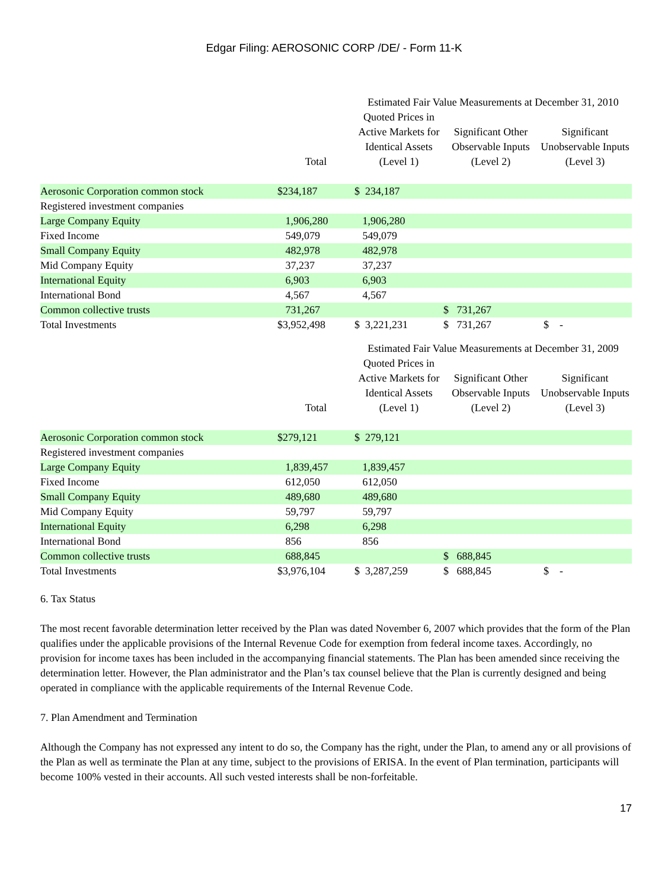Edgar Filing: AEROSONIC CORP /DE/ - Form 11-K
| | | Estimated Fair Value Measurements at December 31, 2010 | | |
| --- | --- | --- | --- | --- |
| | Total | Quoted Prices in Active Markets for Identical Assets (Level 1) | Significant Other Observable Inputs (Level 2) | Significant Unobservable Inputs (Level 3) |
| Aerosonic Corporation common stock | $234,187 | $ 234,187 | | |
| Registered investment companies | | | | |
| Large Company Equity | 1,906,280 | 1,906,280 | | |
| Fixed Income | 549,079 | 549,079 | | |
| Small Company Equity | 482,978 | 482,978 | | |
| Mid Company Equity | 37,237 | 37,237 | | |
| International Equity | 6,903 | 6,903 | | |
| International Bond | 4,567 | 4,567 | | |
| Common collective trusts | 731,267 | | $ 731,267 | |
| Total Investments | $3,952,498 | $ 3,221,231 | $ 731,267 | $ - |
| | | Estimated Fair Value Measurements at December 31, 2009 | | |
| --- | --- | --- | --- | --- |
| | Total | Quoted Prices in Active Markets for Identical Assets (Level 1) | Significant Other Observable Inputs (Level 2) | Significant Unobservable Inputs (Level 3) |
| Aerosonic Corporation common stock | $279,121 | $ 279,121 | | |
| Registered investment companies | | | | |
| Large Company Equity | 1,839,457 | 1,839,457 | | |
| Fixed Income | 612,050 | 612,050 | | |
| Small Company Equity | 489,680 | 489,680 | | |
| Mid Company Equity | 59,797 | 59,797 | | |
| International Equity | 6,298 | 6,298 | | |
| International Bond | 856 | 856 | | |
| Common collective trusts | 688,845 | | $ 688,845 | |
| Total Investments | $3,976,104 | $ 3,287,259 | $ 688,845 | $ - |
6. Tax Status
The most recent favorable determination letter received by the Plan was dated November 6, 2007 which provides that the form of the Plan qualifies under the applicable provisions of the Internal Revenue Code for exemption from federal income taxes. Accordingly, no provision for income taxes has been included in the accompanying financial statements. The Plan has been amended since receiving the determination letter. However, the Plan administrator and the Plan’s tax counsel believe that the Plan is currently designed and being operated in compliance with the applicable requirements of the Internal Revenue Code.
7. Plan Amendment and Termination
Although the Company has not expressed any intent to do so, the Company has the right, under the Plan, to amend any or all provisions of the Plan as well as terminate the Plan at any time, subject to the provisions of ERISA. In the event of Plan termination, participants will become 100% vested in their accounts. All such vested interests shall be non-forfeitable.
17